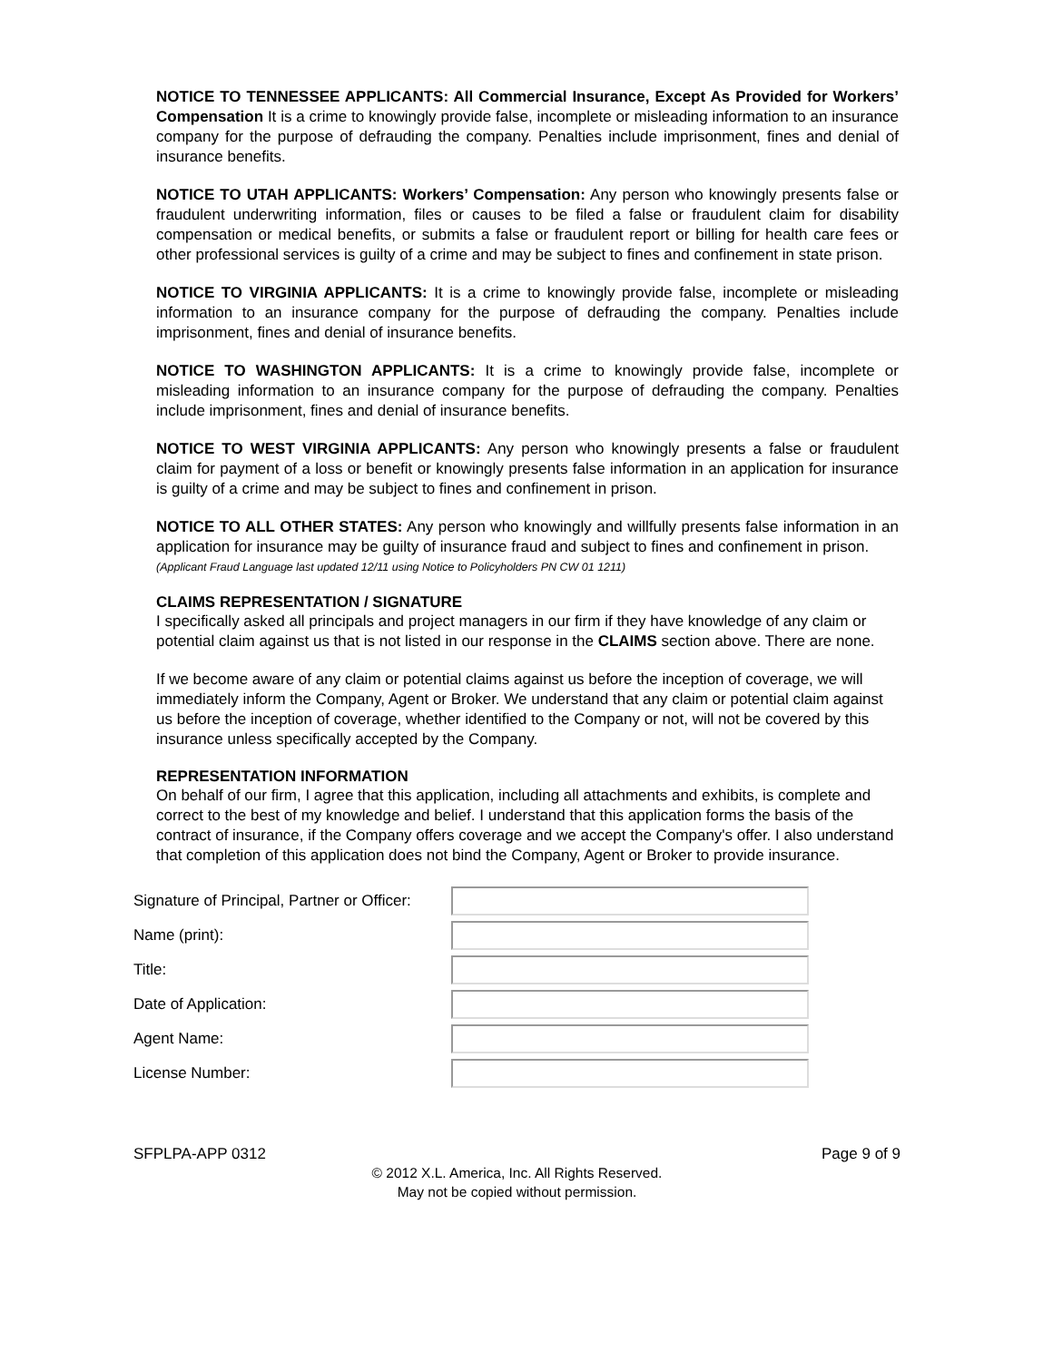NOTICE TO TENNESSEE APPLICANTS: All Commercial Insurance, Except As Provided for Workers’ Compensation It is a crime to knowingly provide false, incomplete or misleading information to an insurance company for the purpose of defrauding the company. Penalties include imprisonment, fines and denial of insurance benefits.
NOTICE TO UTAH APPLICANTS: Workers’ Compensation: Any person who knowingly presents false or fraudulent underwriting information, files or causes to be filed a false or fraudulent claim for disability compensation or medical benefits, or submits a false or fraudulent report or billing for health care fees or other professional services is guilty of a crime and may be subject to fines and confinement in state prison.
NOTICE TO VIRGINIA APPLICANTS: It is a crime to knowingly provide false, incomplete or misleading information to an insurance company for the purpose of defrauding the company. Penalties include imprisonment, fines and denial of insurance benefits.
NOTICE TO WASHINGTON APPLICANTS: It is a crime to knowingly provide false, incomplete or misleading information to an insurance company for the purpose of defrauding the company. Penalties include imprisonment, fines and denial of insurance benefits.
NOTICE TO WEST VIRGINIA APPLICANTS: Any person who knowingly presents a false or fraudulent claim for payment of a loss or benefit or knowingly presents false information in an application for insurance is guilty of a crime and may be subject to fines and confinement in prison.
NOTICE TO ALL OTHER STATES: Any person who knowingly and willfully presents false information in an application for insurance may be guilty of insurance fraud and subject to fines and confinement in prison.
(Applicant Fraud Language last updated 12/11 using Notice to Policyholders PN CW 01 1211)
CLAIMS REPRESENTATION / SIGNATURE
I specifically asked all principals and project managers in our firm if they have knowledge of any claim or potential claim against us that is not listed in our response in the CLAIMS section above. There are none.
If we become aware of any claim or potential claims against us before the inception of coverage, we will immediately inform the Company, Agent or Broker. We understand that any claim or potential claim against us before the inception of coverage, whether identified to the Company or not, will not be covered by this insurance unless specifically accepted by the Company.
REPRESENTATION INFORMATION
On behalf of our firm, I agree that this application, including all attachments and exhibits, is complete and correct to the best of my knowledge and belief. I understand that this application forms the basis of the contract of insurance, if the Company offers coverage and we accept the Company's offer. I also understand that completion of this application does not bind the Company, Agent or Broker to provide insurance.
| Signature of Principal, Partner or Officer: | |
| Name (print): | |
| Title: | |
| Date of Application: | |
| Agent Name: | |
| License Number: | |
SFPLPA-APP 0312 Page 9 of 9
© 2012 X.L. America, Inc. All Rights Reserved.
May not be copied without permission.